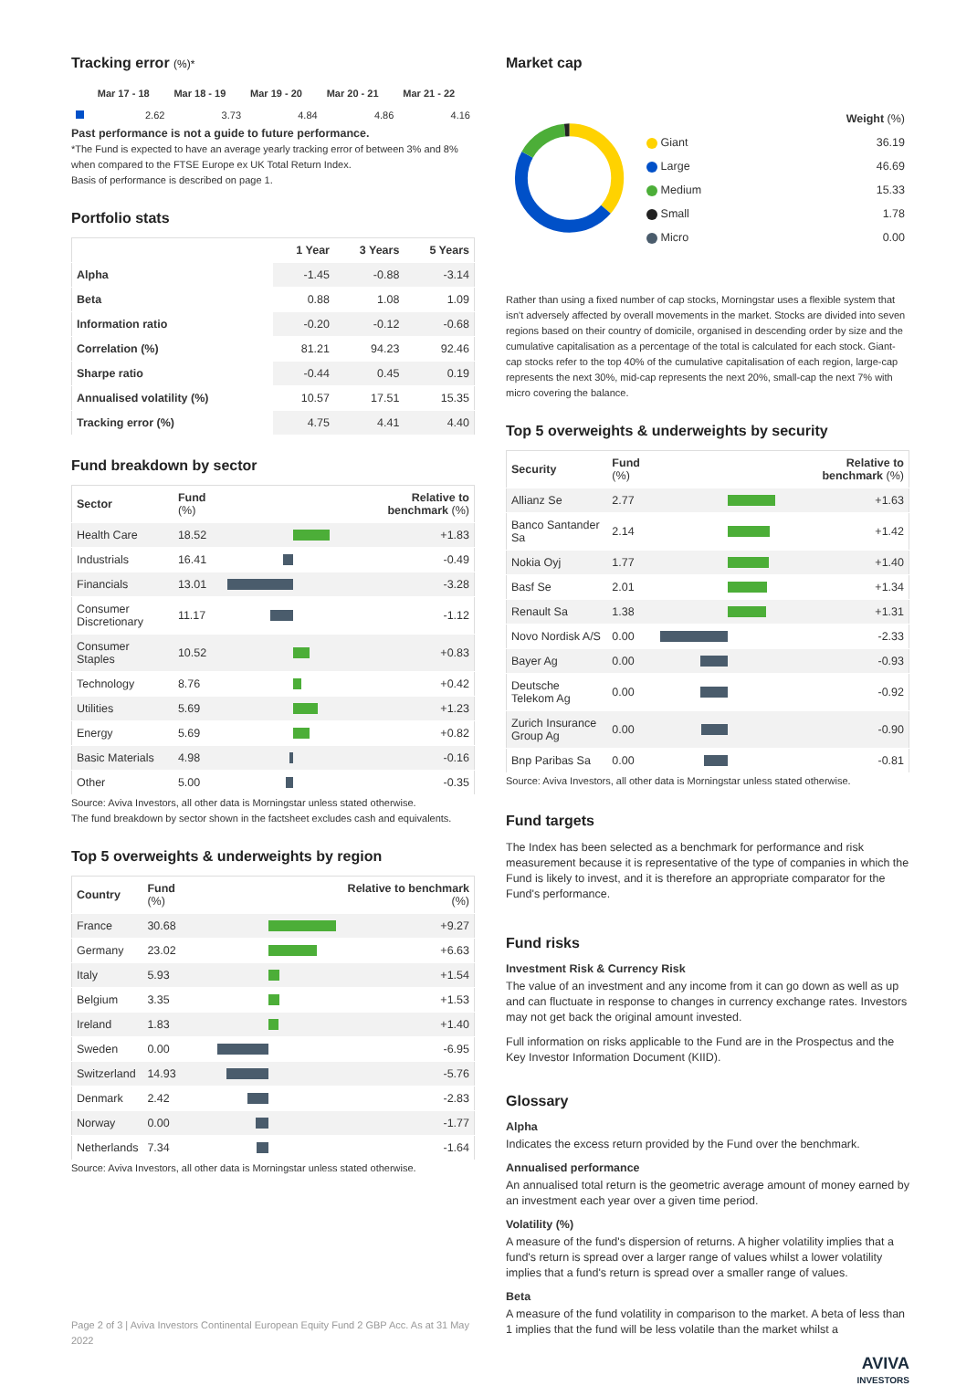Tracking error (%)*
| | Mar 17 - 18 | Mar 18 - 19 | Mar 19 - 20 | Mar 20 - 21 | Mar 21 - 22 |
| --- | --- | --- | --- | --- | --- |
| | 2.62 | 3.73 | 4.84 | 4.86 | 4.16 |
Past performance is not a guide to future performance.
*The Fund is expected to have an average yearly tracking error of between 3% and 8% when compared to the FTSE Europe ex UK Total Return Index.
Basis of performance is described on page 1.
Portfolio stats
| | 1 Year | 3 Years | 5 Years |
| --- | --- | --- | --- |
| Alpha | -1.45 | -0.88 | -3.14 |
| Beta | 0.88 | 1.08 | 1.09 |
| Information ratio | -0.20 | -0.12 | -0.68 |
| Correlation (%) | 81.21 | 94.23 | 92.46 |
| Sharpe ratio | -0.44 | 0.45 | 0.19 |
| Annualised volatility (%) | 10.57 | 17.51 | 15.35 |
| Tracking error (%) | 4.75 | 4.41 | 4.40 |
Fund breakdown by sector
| Sector | Fund (%) | | Relative to benchmark (%) |
| --- | --- | --- | --- |
| Health Care | 18.52 | | +1.83 |
| Industrials | 16.41 | | -0.49 |
| Financials | 13.01 | | -3.28 |
| Consumer Discretionary | 11.17 | | -1.12 |
| Consumer Staples | 10.52 | | +0.83 |
| Technology | 8.76 | | +0.42 |
| Utilities | 5.69 | | +1.23 |
| Energy | 5.69 | | +0.82 |
| Basic Materials | 4.98 | | -0.16 |
| Other | 5.00 | | -0.35 |
Source: Aviva Investors, all other data is Morningstar unless stated otherwise.
The fund breakdown by sector shown in the factsheet excludes cash and equivalents.
Top 5 overweights & underweights by region
| Country | Fund (%) | | Relative to benchmark (%) |
| --- | --- | --- | --- |
| France | 30.68 | | +9.27 |
| Germany | 23.02 | | +6.63 |
| Italy | 5.93 | | +1.54 |
| Belgium | 3.35 | | +1.53 |
| Ireland | 1.83 | | +1.40 |
| Sweden | 0.00 | | -6.95 |
| Switzerland | 14.93 | | -5.76 |
| Denmark | 2.42 | | -2.83 |
| Norway | 0.00 | | -1.77 |
| Netherlands | 7.34 | | -1.64 |
Source: Aviva Investors, all other data is Morningstar unless stated otherwise.
Page 2 of 3 | Aviva Investors Continental European Equity Fund 2 GBP Acc. As at 31 May 2022
Market cap
| | Weight (%) |
| Giant | 36.19 |
| Large | 46.69 |
| Medium | 15.33 |
| Small | 1.78 |
| Micro | 0.00 |
Rather than using a fixed number of cap stocks, Morningstar uses a flexible system that isn't adversely affected by overall movements in the market. Stocks are divided into seven regions based on their country of domicile, organised in descending order by size and the cumulative capitalisation as a percentage of the total is calculated for each stock. Giant-cap stocks refer to the top 40% of the cumulative capitalisation of each region, large-cap represents the next 30%, mid-cap represents the next 20%, small-cap the next 7% with micro covering the balance.
Top 5 overweights & underweights by security
| Security | Fund (%) | | Relative to benchmark (%) |
| --- | --- | --- | --- |
| Allianz Se | 2.77 | | +1.63 |
| Banco Santander Sa | 2.14 | | +1.42 |
| Nokia Oyj | 1.77 | | +1.40 |
| Basf Se | 2.01 | | +1.34 |
| Renault Sa | 1.38 | | +1.31 |
| Novo Nordisk A/S | 0.00 | | -2.33 |
| Bayer Ag | 0.00 | | -0.93 |
| Deutsche Telekom Ag | 0.00 | | -0.92 |
| Zurich Insurance Group Ag | 0.00 | | -0.90 |
| Bnp Paribas Sa | 0.00 | | -0.81 |
Source: Aviva Investors, all other data is Morningstar unless stated otherwise.
Fund targets
The Index has been selected as a benchmark for performance and risk measurement because it is representative of the type of companies in which the Fund is likely to invest, and it is therefore an appropriate comparator for the Fund's performance.
Fund risks
Investment Risk & Currency Risk
The value of an investment and any income from it can go down as well as up and can fluctuate in response to changes in currency exchange rates. Investors may not get back the original amount invested.
Full information on risks applicable to the Fund are in the Prospectus and the Key Investor Information Document (KIID).
Glossary
Alpha
Indicates the excess return provided by the Fund over the benchmark.
Annualised performance
An annualised total return is the geometric average amount of money earned by an investment each year over a given time period.
Volatility (%)
A measure of the fund's dispersion of returns. A higher volatility implies that a fund's return is spread over a larger range of values whilst a lower volatility implies that a fund's return is spread over a smaller range of values.
Beta
A measure of the fund volatility in comparison to the market. A beta of less than 1 implies that the fund will be less volatile than the market whilst a
AVIVA
INVESTORS